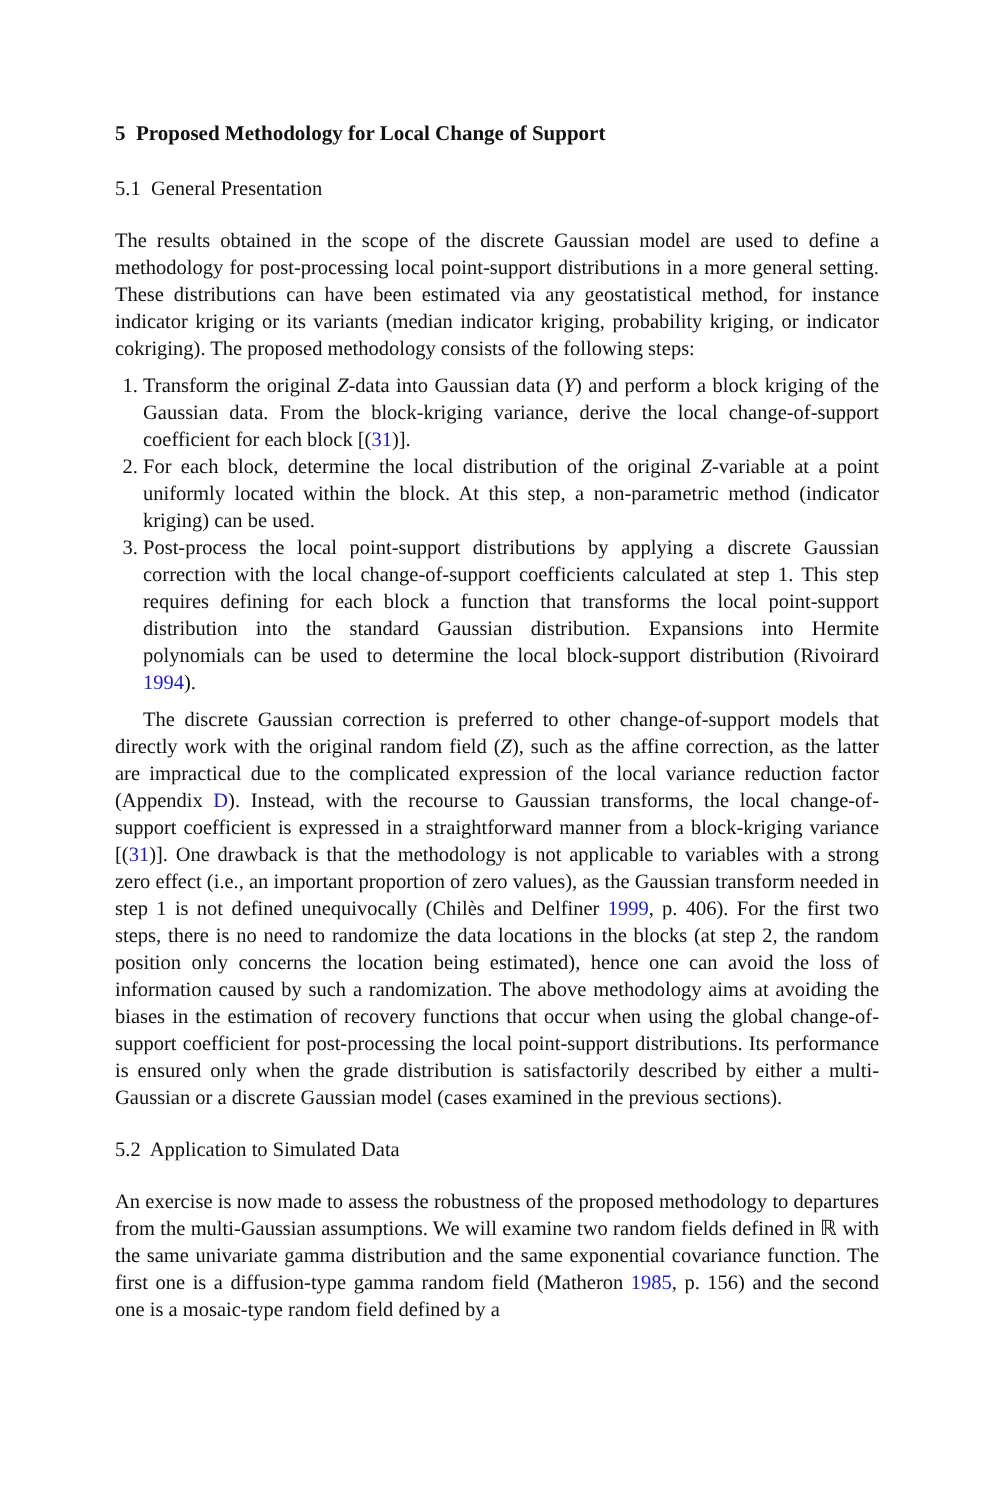5 Proposed Methodology for Local Change of Support
5.1 General Presentation
The results obtained in the scope of the discrete Gaussian model are used to define a methodology for post-processing local point-support distributions in a more general setting. These distributions can have been estimated via any geostatistical method, for instance indicator kriging or its variants (median indicator kriging, probability kriging, or indicator cokriging). The proposed methodology consists of the following steps:
1. Transform the original Z-data into Gaussian data (Y) and perform a block kriging of the Gaussian data. From the block-kriging variance, derive the local change-of-support coefficient for each block [(31)].
2. For each block, determine the local distribution of the original Z-variable at a point uniformly located within the block. At this step, a non-parametric method (indicator kriging) can be used.
3. Post-process the local point-support distributions by applying a discrete Gaussian correction with the local change-of-support coefficients calculated at step 1. This step requires defining for each block a function that transforms the local point-support distribution into the standard Gaussian distribution. Expansions into Hermite polynomials can be used to determine the local block-support distribution (Rivoirard 1994).
The discrete Gaussian correction is preferred to other change-of-support models that directly work with the original random field (Z), such as the affine correction, as the latter are impractical due to the complicated expression of the local variance reduction factor (Appendix D). Instead, with the recourse to Gaussian transforms, the local change-of-support coefficient is expressed in a straightforward manner from a block-kriging variance [(31)]. One drawback is that the methodology is not applicable to variables with a strong zero effect (i.e., an important proportion of zero values), as the Gaussian transform needed in step 1 is not defined unequivocally (Chilès and Delfiner 1999, p. 406). For the first two steps, there is no need to randomize the data locations in the blocks (at step 2, the random position only concerns the location being estimated), hence one can avoid the loss of information caused by such a randomization. The above methodology aims at avoiding the biases in the estimation of recovery functions that occur when using the global change-of-support coefficient for post-processing the local point-support distributions. Its performance is ensured only when the grade distribution is satisfactorily described by either a multi-Gaussian or a discrete Gaussian model (cases examined in the previous sections).
5.2 Application to Simulated Data
An exercise is now made to assess the robustness of the proposed methodology to departures from the multi-Gaussian assumptions. We will examine two random fields defined in ℝ with the same univariate gamma distribution and the same exponential covariance function. The first one is a diffusion-type gamma random field (Matheron 1985, p. 156) and the second one is a mosaic-type random field defined by a